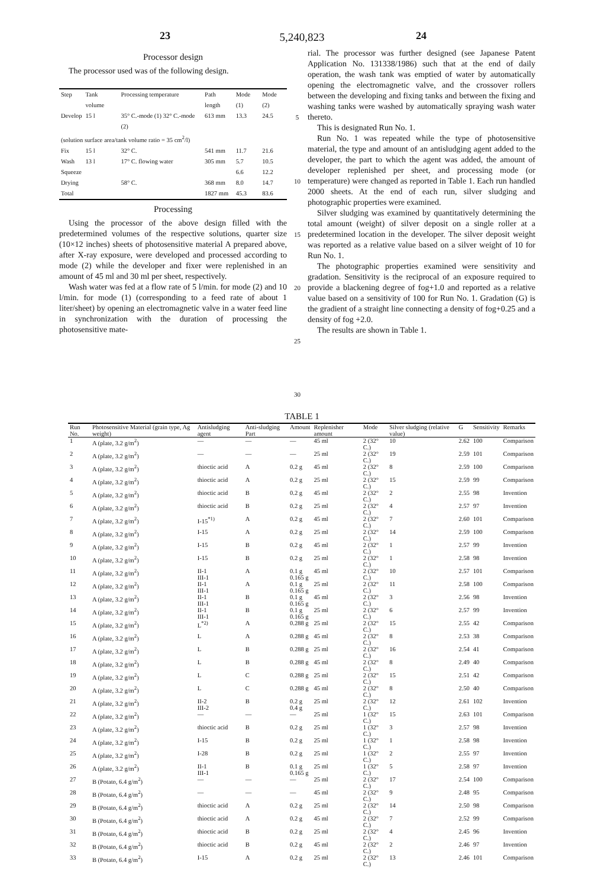5,240,823
23 24
Processor design
The processor used was of the following design.
| Step | Tank volume | Processing temperature | Path length | Mode (1) | Mode (2) |
| --- | --- | --- | --- | --- | --- |
| Develop | 15 l | 35° C.-mode (1) 32° C.-mode (2) | 613 mm | 13.3 | 24.5 |
| (solution surface area/tank volume ratio = 35 cm<sup>2</sup>/l) | | | | | |
| Fix | 15 l | 32° C. | 541 mm | 11.7 | 21.6 |
| Wash | 13 l | 17° C. flowing water | 305 mm | 5.7 | 10.5 |
| Squeeze | | | | 6.6 | 12.2 |
| Drying | | 58° C. | 368 mm | 8.0 | 14.7 |
| Total | | | 1827 mm | 45.3 | 83.6 |
Processing
Using the processor of the above design filled with the predetermined volumes of the respective solutions, quarter size (10×12 inches) sheets of photosensitive material A prepared above, after X-ray exposure, were developed and processed according to mode (2) while the developer and fixer were replenished in an amount of 45 ml and 30 ml per sheet, respectively.
Wash water was fed at a flow rate of 5 l/min. for mode (2) and 10 l/min. for mode (1) (corresponding to a feed rate of about 1 liter/sheet) by opening an electromagnetic valve in a water feed line in synchronization with the duration of processing the photosensitive mate-
5
10
15
20
25
30
rial. The processor was further designed (see Japanese Patent Application No. 131338/1986) such that at the end of daily operation, the wash tank was emptied of water by automatically opening the electromagnetic valve, and the crossover rollers between the developing and fixing tanks and between the fixing and washing tanks were washed by automatically spraying wash water thereto.
This is designated Run No. 1.
Run No. 1 was repeated while the type of photosensitive material, the type and amount of an antisludging agent added to the developer, the part to which the agent was added, the amount of developer replenished per sheet, and processing mode (or temperature) were changed as reported in Table 1. Each run handled 2000 sheets. At the end of each run, silver sludging and photographic properties were examined.
Silver sludging was examined by quantitatively determining the total amount (weight) of silver deposit on a single roller at a predetermined location in the developer. The silver deposit weight was reported as a relative value based on a silver weight of 10 for Run No. 1.
The photographic properties examined were sensitivity and gradation. Sensitivity is the reciprocal of an exposure required to provide a blackening degree of fog+1.0 and reported as a relative value based on a sensitivity of 100 for Run No. 1. Gradation (G) is the gradient of a straight line connecting a density of fog+0.25 and a density of fog +2.0.
The results are shown in Table 1.
TABLE 1
| Run No. | Photosensitive Material (grain type, Ag weight) | Antisludging agent | Anti-sludging Part | Amount | Replenisher amount | Mode | Silver sludging (relative value) | G | Sensitivity | Remarks |
| --- | --- | --- | --- | --- | --- | --- | --- | --- | --- | --- |
| 1 | A (plate, 3.2 g/m<sup>2</sup>) | — | — | — | 45 ml | 2 (32° C.) | 10 | 2.62 | 100 | Comparison |
| 2 | A (plate, 3.2 g/m<sup>2</sup>) | — | — | — | 25 ml | 2 (32° C.) | 19 | 2.59 | 101 | Comparison |
| 3 | A (plate, 3.2 g/m<sup>2</sup>) | thioctic acid | A | 0.2 g | 45 ml | 2 (32° C.) | 8 | 2.59 | 100 | Comparison |
| 4 | A (plate, 3.2 g/m<sup>2</sup>) | thioctic acid | A | 0.2 g | 25 ml | 2 (32° C.) | 15 | 2.59 | 99 | Comparison |
| 5 | A (plate, 3.2 g/m<sup>2</sup>) | thioctic acid | B | 0.2 g | 45 ml | 2 (32° C.) | 2 | 2.55 | 98 | Invention |
| 6 | A (plate, 3.2 g/m<sup>2</sup>) | thioctic acid | B | 0.2 g | 25 ml | 2 (32° C.) | 4 | 2.57 | 97 | Invention |
| 7 | A (plate, 3.2 g/m<sup>2</sup>) | I-15<sup>*1)</sup> | A | 0.2 g | 45 ml | 2 (32° C.) | 7 | 2.60 | 101 | Comparison |
| 8 | A (plate, 3.2 g/m<sup>2</sup>) | I-15 | A | 0.2 g | 25 ml | 2 (32° C.) | 14 | 2.59 | 100 | Comparison |
| 9 | A (plate, 3.2 g/m<sup>2</sup>) | I-15 | B | 0.2 g | 45 ml | 2 (32° C.) | 1 | 2.57 | 99 | Invention |
| 10 | A (plate, 3.2 g/m<sup>2</sup>) | I-15 | B | 0.2 g | 25 ml | 2 (32° C.) | 1 | 2.58 | 98 | Invention |
| 11 | A (plate, 3.2 g/m<sup>2</sup>) | II-1 III-1 | A | 0.1 g 0.165 g | 45 ml | 2 (32° C.) | 10 | 2.57 | 101 | Comparison |
| 12 | A (plate, 3.2 g/m<sup>2</sup>) | II-1 III-1 | A | 0.1 g 0.165 g | 25 ml | 2 (32° C.) | 11 | 2.58 | 100 | Comparison |
| 13 | A (plate, 3.2 g/m<sup>2</sup>) | II-1 III-1 | B | 0.1 g 0.165 g | 45 ml | 2 (32° C.) | 3 | 2.56 | 98 | Invention |
| 14 | A (plate, 3.2 g/m<sup>2</sup>) | II-1 III-1 | B | 0.1 g 0.165 g | 25 ml | 2 (32° C.) | 6 | 2.57 | 99 | Invention |
| 15 | A (plate, 3.2 g/m<sup>2</sup>) | L<sup>*2)</sup> | A | 0.288 g | 25 ml | 2 (32° C.) | 15 | 2.55 | 42 | Comparison |
| 16 | A (plate, 3.2 g/m<sup>2</sup>) | L | A | 0.288 g | 45 ml | 2 (32° C.) | 8 | 2.53 | 38 | Comparison |
| 17 | A (plate, 3.2 g/m<sup>2</sup>) | L | B | 0.288 g | 25 ml | 2 (32° C.) | 16 | 2.54 | 41 | Comparison |
| 18 | A (plate, 3.2 g/m<sup>2</sup>) | L | B | 0.288 g | 45 ml | 2 (32° C.) | 8 | 2.49 | 40 | Comparison |
| 19 | A (plate, 3.2 g/m<sup>2</sup>) | L | C | 0.288 g | 25 ml | 2 (32° C.) | 15 | 2.51 | 42 | Comparison |
| 20 | A (plate, 3.2 g/m<sup>2</sup>) | L | C | 0.288 g | 45 ml | 2 (32° C.) | 8 | 2.50 | 40 | Comparison |
| 21 | A (plate, 3.2 g/m<sup>2</sup>) | II-2 III-2 | B | 0.2 g 0.4 g | 25 ml | 2 (32° C.) | 12 | 2.61 | 102 | Invention |
| 22 | A (plate, 3.2 g/m<sup>2</sup>) | — | — | — | 25 ml | 1 (32° C.) | 15 | 2.63 | 101 | Comparison |
| 23 | A (plate, 3.2 g/m<sup>2</sup>) | thioctic acid | B | 0.2 g | 25 ml | 1 (32° C.) | 3 | 2.57 | 98 | Invention |
| 24 | A (plate, 3.2 g/m<sup>2</sup>) | I-15 | B | 0.2 g | 25 ml | 1 (32° C.) | 1 | 2.58 | 98 | Invention |
| 25 | A (plate, 3.2 g/m<sup>2</sup>) | I-28 | B | 0.2 g | 25 ml | 1 (32° C.) | 2 | 2.55 | 97 | Invention |
| 26 | A (plate, 3.2 g/m<sup>2</sup>) | II-1 III-1 | B | 0.1 g 0.165 g | 25 ml | 1 (32° C.) | 5 | 2.58 | 97 | Invention |
| 27 | B (Potato, 6.4 g/m<sup>2</sup>) | — | — | — | 25 ml | 2 (32° C.) | 17 | 2.54 | 100 | Comparison |
| 28 | B (Potato, 6.4 g/m<sup>2</sup>) | — | — | — | 45 ml | 2 (32° C.) | 9 | 2.48 | 95 | Comparison |
| 29 | B (Potato, 6.4 g/m<sup>2</sup>) | thioctic acid | A | 0.2 g | 25 ml | 2 (32° C.) | 14 | 2.50 | 98 | Comparison |
| 30 | B (Potato, 6.4 g/m<sup>2</sup>) | thioctic acid | A | 0.2 g | 45 ml | 2 (32° C.) | 7 | 2.52 | 99 | Comparison |
| 31 | B (Potato, 6.4 g/m<sup>2</sup>) | thioctic acid | B | 0.2 g | 25 ml | 2 (32° C.) | 4 | 2.45 | 96 | Invention |
| 32 | B (Potato, 6.4 g/m<sup>2</sup>) | thioctic acid | B | 0.2 g | 45 ml | 2 (32° C.) | 2 | 2.46 | 97 | Invention |
| 33 | B (Potato, 6.4 g/m<sup>2</sup>) | I-15 | A | 0.2 g | 25 ml | 2 (32° C.) | 13 | 2.46 | 101 | Comparison |